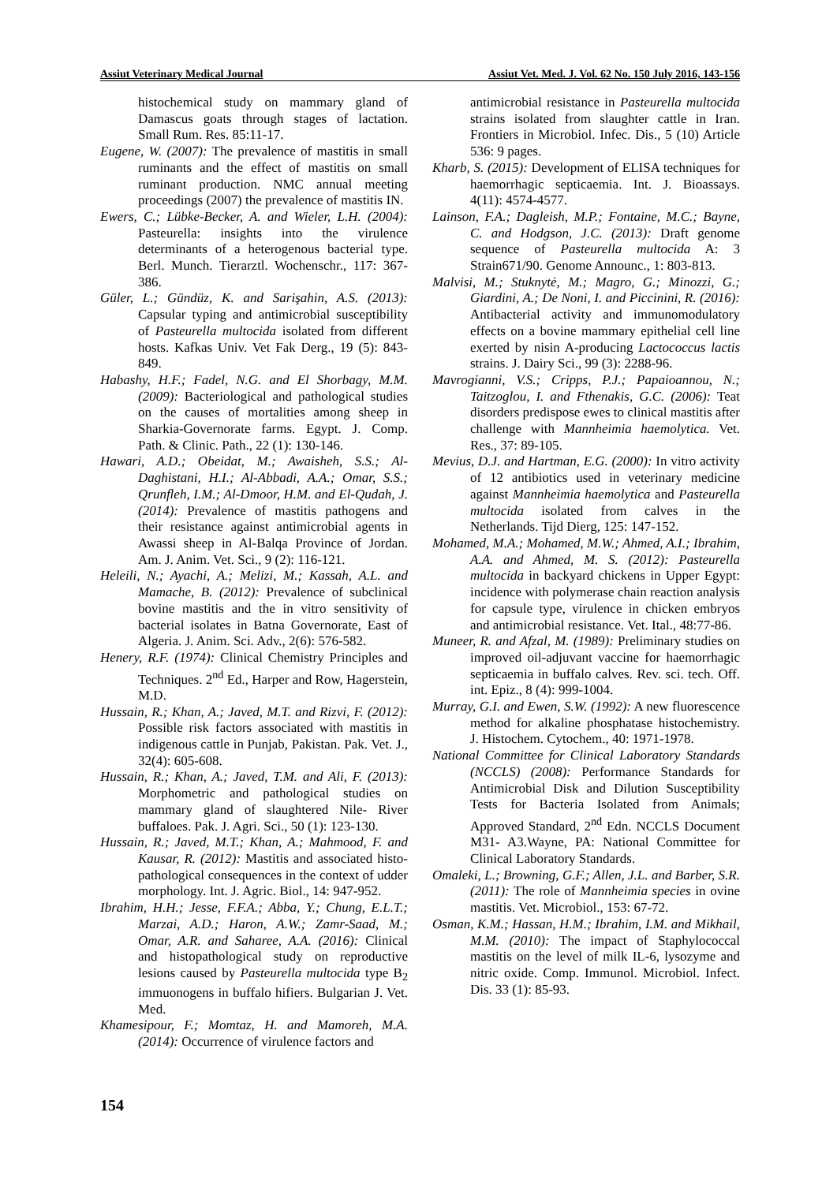Assiut Veterinary Medical Journal Assiut Vet. Med. J. Vol. 62 No. 150 July 2016, 143-156
histochemical study on mammary gland of Damascus goats through stages of lactation. Small Rum. Res. 85:11-17.
Eugene, W. (2007): The prevalence of mastitis in small ruminants and the effect of mastitis on small ruminant production. NMC annual meeting proceedings (2007) the prevalence of mastitis IN.
Ewers, C.; Lübke-Becker, A. and Wieler, L.H. (2004): Pasteurella: insights into the virulence determinants of a heterogenous bacterial type. Berl. Munch. Tierarztl. Wochenschr., 117: 367-386.
Güler, L.; Gündüz, K. and Sarişahin, A.S. (2013): Capsular typing and antimicrobial susceptibility of Pasteurella multocida isolated from different hosts. Kafkas Univ. Vet Fak Derg., 19 (5): 843-849.
Habashy, H.F.; Fadel, N.G. and El Shorbagy, M.M. (2009): Bacteriological and pathological studies on the causes of mortalities among sheep in Sharkia-Governorate farms. Egypt. J. Comp. Path. & Clinic. Path., 22 (1): 130-146.
Hawari, A.D.; Obeidat, M.; Awaisheh, S.S.; Al-Daghistani, H.I.; Al-Abbadi, A.A.; Omar, S.S.; Qrunfleh, I.M.; Al-Dmoor, H.M. and El-Qudah, J. (2014): Prevalence of mastitis pathogens and their resistance against antimicrobial agents in Awassi sheep in Al-Balqa Province of Jordan. Am. J. Anim. Vet. Sci., 9 (2): 116-121.
Heleili, N.; Ayachi, A.; Melizi, M.; Kassah, A.L. and Mamache, B. (2012): Prevalence of subclinical bovine mastitis and the in vitro sensitivity of bacterial isolates in Batna Governorate, East of Algeria. J. Anim. Sci. Adv., 2(6): 576-582.
Henery, R.F. (1974): Clinical Chemistry Principles and Techniques. 2<sup>nd</sup> Ed., Harper and Row, Hagerstein, M.D.
Hussain, R.; Khan, A.; Javed, M.T. and Rizvi, F. (2012): Possible risk factors associated with mastitis in indigenous cattle in Punjab, Pakistan. Pak. Vet. J., 32(4): 605-608.
Hussain, R.; Khan, A.; Javed, T.M. and Ali, F. (2013): Morphometric and pathological studies on mammary gland of slaughtered Nile- River buffaloes. Pak. J. Agri. Sci., 50 (1): 123-130.
Hussain, R.; Javed, M.T.; Khan, A.; Mahmood, F. and Kausar, R. (2012): Mastitis and associated histo-pathological consequences in the context of udder morphology. Int. J. Agric. Biol., 14: 947-952.
Ibrahim, H.H.; Jesse, F.F.A.; Abba, Y.; Chung, E.L.T.; Marzai, A.D.; Haron, A.W.; Zamr-Saad, M.; Omar, A.R. and Saharee, A.A. (2016): Clinical and histopathological study on reproductive lesions caused by Pasteurella multocida type B<sub>2</sub> immuonogens in buffalo hifiers. Bulgarian J. Vet. Med.
Khamesipour, F.; Momtaz, H. and Mamoreh, M.A. (2014): Occurrence of virulence factors and
antimicrobial resistance in Pasteurella multocida strains isolated from slaughter cattle in Iran. Frontiers in Microbiol. Infec. Dis., 5 (10) Article 536: 9 pages.
Kharb, S. (2015): Development of ELISA techniques for haemorrhagic septicaemia. Int. J. Bioassays. 4(11): 4574-4577.
Lainson, F.A.; Dagleish, M.P.; Fontaine, M.C.; Bayne, C. and Hodgson, J.C. (2013): Draft genome sequence of Pasteurella multocida A: 3 Strain671/90. Genome Announc., 1: 803-813.
Malvisi, M.; Stuknytė, M.; Magro, G.; Minozzi, G.; Giardini, A.; De Noni, I. and Piccinini, R. (2016): Antibacterial activity and immunomodulatory effects on a bovine mammary epithelial cell line exerted by nisin A-producing Lactococcus lactis strains. J. Dairy Sci., 99 (3): 2288-96.
Mavrogianni, V.S.; Cripps, P.J.; Papaioannou, N.; Taitzoglou, I. and Fthenakis, G.C. (2006): Teat disorders predispose ewes to clinical mastitis after challenge with Mannheimia haemolytica. Vet. Res., 37: 89-105.
Mevius, D.J. and Hartman, E.G. (2000): In vitro activity of 12 antibiotics used in veterinary medicine against Mannheimia haemolytica and Pasteurella multocida isolated from calves in the Netherlands. Tijd Dierg, 125: 147-152.
Mohamed, M.A.; Mohamed, M.W.; Ahmed, A.I.; Ibrahim, A.A. and Ahmed, M. S. (2012): Pasteurella multocida in backyard chickens in Upper Egypt: incidence with polymerase chain reaction analysis for capsule type, virulence in chicken embryos and antimicrobial resistance. Vet. Ital., 48:77-86.
Muneer, R. and Afzal, M. (1989): Preliminary studies on improved oil-adjuvant vaccine for haemorrhagic septicaemia in buffalo calves. Rev. sci. tech. Off. int. Epiz., 8 (4): 999-1004.
Murray, G.I. and Ewen, S.W. (1992): A new fluorescence method for alkaline phosphatase histochemistry. J. Histochem. Cytochem., 40: 1971-1978.
National Committee for Clinical Laboratory Standards (NCCLS) (2008): Performance Standards for Antimicrobial Disk and Dilution Susceptibility Tests for Bacteria Isolated from Animals; Approved Standard, 2<sup>nd</sup> Edn. NCCLS Document M31- A3.Wayne, PA: National Committee for Clinical Laboratory Standards.
Omaleki, L.; Browning, G.F.; Allen, J.L. and Barber, S.R. (2011): The role of Mannheimia species in ovine mastitis. Vet. Microbiol., 153: 67-72.
Osman, K.M.; Hassan, H.M.; Ibrahim, I.M. and Mikhail, M.M. (2010): The impact of Staphylococcal mastitis on the level of milk IL-6, lysozyme and nitric oxide. Comp. Immunol. Microbiol. Infect. Dis. 33 (1): 85-93.
154